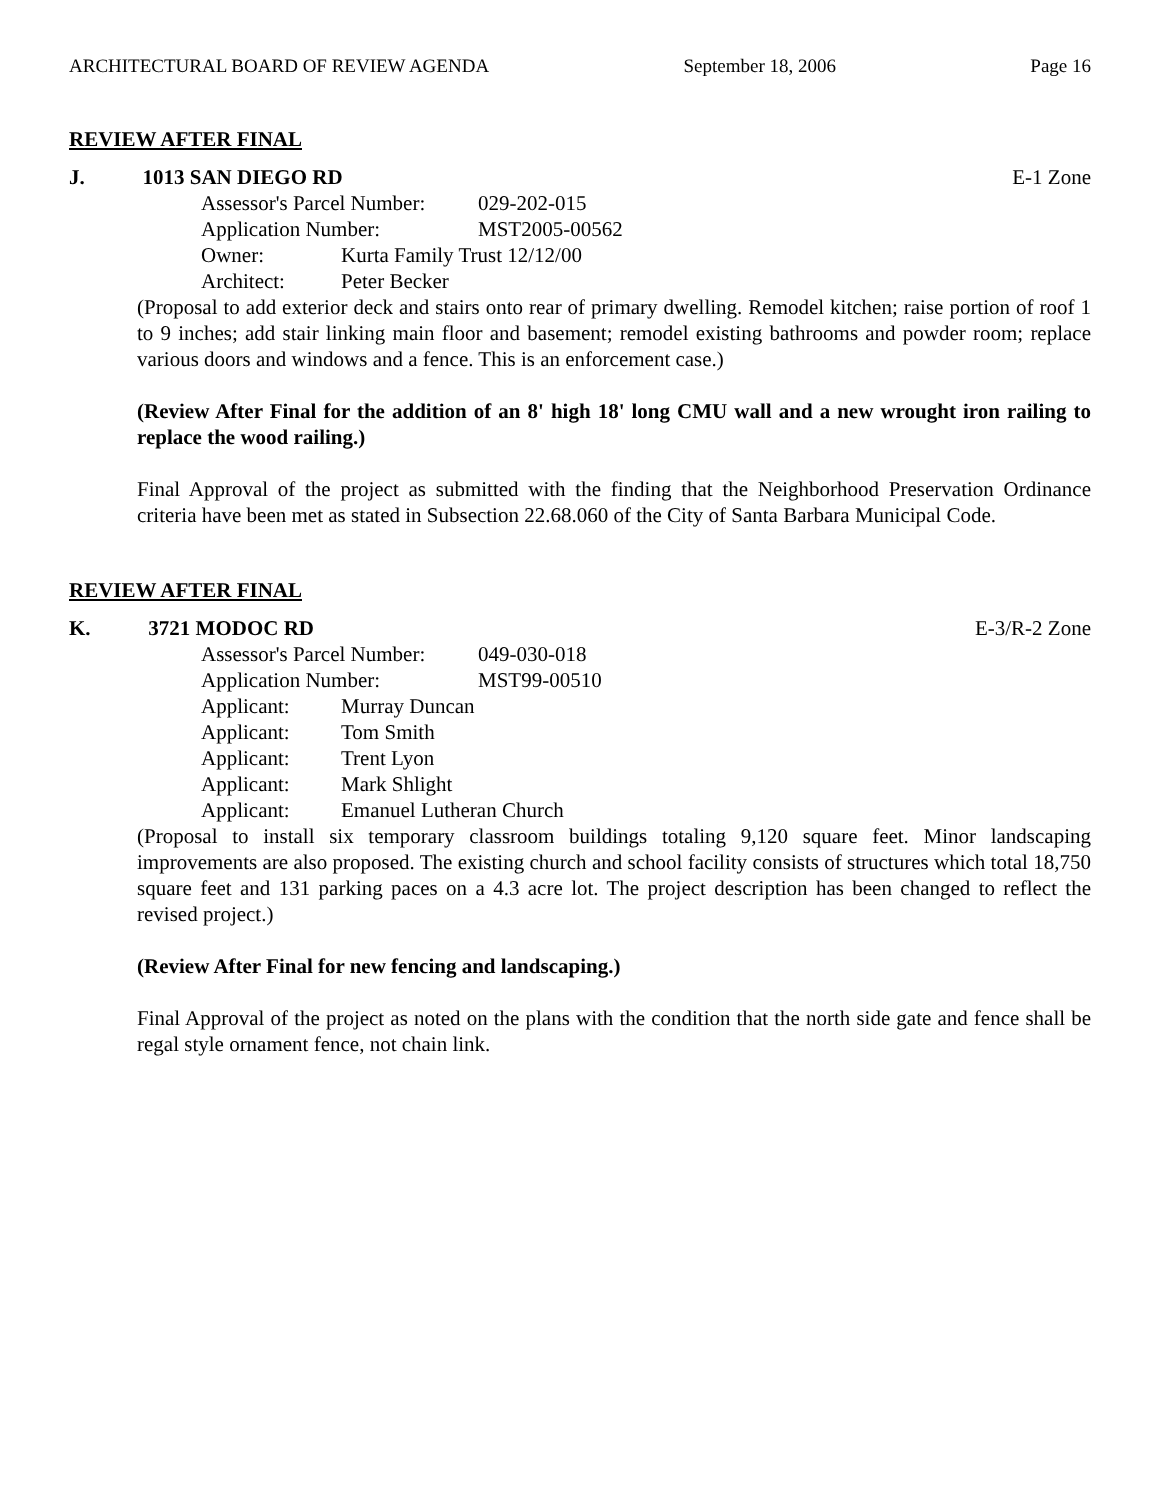ARCHITECTURAL BOARD OF REVIEW AGENDA September 18, 2006 Page 16
REVIEW AFTER FINAL
J. 1013 SAN DIEGO RD E-1 Zone
Assessor's Parcel Number: 029-202-015
Application Number: MST2005-00562
Owner: Kurta Family Trust 12/12/00
Architect: Peter Becker
(Proposal to add exterior deck and stairs onto rear of primary dwelling. Remodel kitchen; raise portion of roof 1 to 9 inches; add stair linking main floor and basement; remodel existing bathrooms and powder room; replace various doors and windows and a fence. This is an enforcement case.)
(Review After Final for the addition of an 8' high 18' long CMU wall and a new wrought iron railing to replace the wood railing.)
Final Approval of the project as submitted with the finding that the Neighborhood Preservation Ordinance criteria have been met as stated in Subsection 22.68.060 of the City of Santa Barbara Municipal Code.
REVIEW AFTER FINAL
K. 3721 MODOC RD E-3/R-2 Zone
Assessor's Parcel Number: 049-030-018
Application Number: MST99-00510
Applicant: Murray Duncan
Applicant: Tom Smith
Applicant: Trent Lyon
Applicant: Mark Shlight
Applicant: Emanuel Lutheran Church
(Proposal to install six temporary classroom buildings totaling 9,120 square feet. Minor landscaping improvements are also proposed. The existing church and school facility consists of structures which total 18,750 square feet and 131 parking paces on a 4.3 acre lot. The project description has been changed to reflect the revised project.)
(Review After Final for new fencing and landscaping.)
Final Approval of the project as noted on the plans with the condition that the north side gate and fence shall be regal style ornament fence, not chain link.